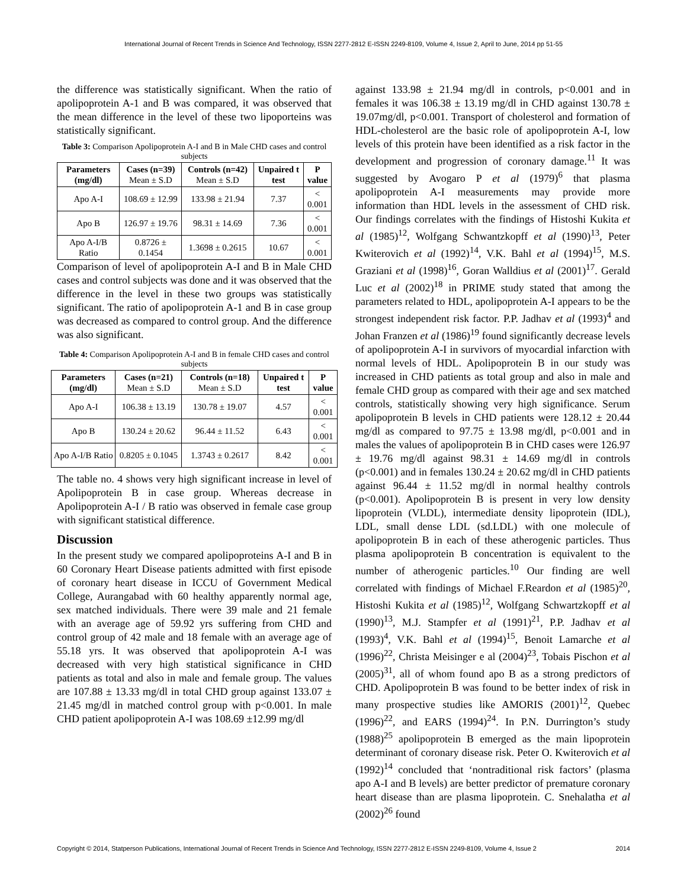International Journal of Recent Trends in Science And Technology, ISSN 2277-2812 E-ISSN 2249-8109, Volume 4, Issue 2, April to June, 2014 pp 51-55
the difference was statistically significant. When the ratio of apolipoprotein A-1 and B was compared, it was observed that the mean difference in the level of these two lipoporteins was statistically significant.
Table 3: Comparison Apolipoprotein A-I and B in Male CHD cases and control subjects
| Parameters (mg/dl) | Cases (n=39) Mean ± S.D | Controls (n=42) Mean ± S.D | Unpaired t test | P value |
| --- | --- | --- | --- | --- |
| Apo A-I | 108.69 ± 12.99 | 133.98 ± 21.94 | 7.37 | < 0.001 |
| Apo B | 126.97 ± 19.76 | 98.31 ± 14.69 | 7.36 | < 0.001 |
| Apo A-I/B Ratio | 0.8726 ± 0.1454 | 1.3698 ± 0.2615 | 10.67 | < 0.001 |
Comparison of level of apolipoprotein A-I and B in Male CHD cases and control subjects was done and it was observed that the difference in the level in these two groups was statistically significant. The ratio of apolipoprotein A-1 and B in case group was decreased as compared to control group. And the difference was also significant.
Table 4: Comparison Apolipoprotein A-I and B in female CHD cases and control subjects
| Parameters (mg/dl) | Cases (n=21) Mean ± S.D | Controls (n=18) Mean ± S.D | Unpaired t test | P value |
| --- | --- | --- | --- | --- |
| Apo A-I | 106.38 ± 13.19 | 130.78 ± 19.07 | 4.57 | < 0.001 |
| Apo B | 130.24 ± 20.62 | 96.44 ± 11.52 | 6.43 | < 0.001 |
| Apo A-I/B Ratio | 0.8205 ± 0.1045 | 1.3743 ± 0.2617 | 8.42 | < 0.001 |
The table no. 4 shows very high significant increase in level of Apolipoprotein B in case group. Whereas decrease in Apolipoprotein A-I / B ratio was observed in female case group with significant statistical difference.
Discussion
In the present study we compared apolipoproteins A-I and B in 60 Coronary Heart Disease patients admitted with first episode of coronary heart disease in ICCU of Government Medical College, Aurangabad with 60 healthy apparently normal age, sex matched individuals. There were 39 male and 21 female with an average age of 59.92 yrs suffering from CHD and control group of 42 male and 18 female with an average age of 55.18 yrs. It was observed that apolipoprotein A-I was decreased with very high statistical significance in CHD patients as total and also in male and female group. The values are 107.88 ± 13.33 mg/dl in total CHD group against 133.07 ± 21.45 mg/dl in matched control group with p<0.001. In male CHD patient apolipoprotein A-I was 108.69 ±12.99 mg/dl
against 133.98 ± 21.94 mg/dl in controls, p<0.001 and in females it was 106.38 ± 13.19 mg/dl in CHD against 130.78 ± 19.07mg/dl, p<0.001. Transport of cholesterol and formation of HDL-cholesterol are the basic role of apolipoprotein A-I, low levels of this protein have been identified as a risk factor in the development and progression of coronary damage.<sup>11</sup> It was suggested by Avogaro P et al (1979)<sup>6</sup> that plasma apolipoprotein A-I measurements may provide more information than HDL levels in the assessment of CHD risk. Our findings correlates with the findings of Histoshi Kukita et al (1985)<sup>12</sup>, Wolfgang Schwantzkopff et al (1990)<sup>13</sup>, Peter Kwiterovich et al (1992)<sup>14</sup>, V.K. Bahl et al (1994)<sup>15</sup>, M.S. Graziani et al (1998)<sup>16</sup>, Goran Walldius et al (2001)<sup>17</sup>. Gerald Luc et al (2002)<sup>18</sup> in PRIME study stated that among the parameters related to HDL, apolipoprotein A-I appears to be the strongest independent risk factor. P.P. Jadhav et al (1993)<sup>4</sup> and Johan Franzen et al (1986)<sup>19</sup> found significantly decrease levels of apolipoprotein A-I in survivors of myocardial infarction with normal levels of HDL. Apolipoprotein B in our study was increased in CHD patients as total group and also in male and female CHD group as compared with their age and sex matched controls, statistically showing very high significance. Serum apolipoprotein B levels in CHD patients were 128.12 ± 20.44 mg/dl as compared to 97.75 ± 13.98 mg/dl, p<0.001 and in males the values of apolipoprotein B in CHD cases were 126.97 ± 19.76 mg/dl against 98.31 ± 14.69 mg/dl in controls (p<0.001) and in females 130.24 ± 20.62 mg/dl in CHD patients against 96.44 ± 11.52 mg/dl in normal healthy controls (p<0.001). Apolipoprotein B is present in very low density lipoprotein (VLDL), intermediate density lipoprotein (IDL), LDL, small dense LDL (sd.LDL) with one molecule of apolipoprotein B in each of these atherogenic particles. Thus plasma apolipoprotein B concentration is equivalent to the number of atherogenic particles.<sup>10</sup> Our finding are well correlated with findings of Michael F.Reardon et al (1985)<sup>20</sup>, Histoshi Kukita et al (1985)<sup>12</sup>, Wolfgang Schwartzkopff et al (1990)<sup>13</sup>, M.J. Stampfer et al (1991)<sup>21</sup>, P.P. Jadhav et al (1993)<sup>4</sup>, V.K. Bahl et al (1994)<sup>15</sup>, Benoit Lamarche et al (1996)<sup>22</sup>, Christa Meisinger e al (2004)<sup>23</sup>, Tobais Pischon et al (2005)<sup>31</sup>, all of whom found apo B as a strong predictors of CHD. Apolipoprotein B was found to be better index of risk in many prospective studies like AMORIS (2001)<sup>12</sup>, Quebec (1996)<sup>22</sup>, and EARS (1994)<sup>24</sup>. In P.N. Durrington’s study (1988)<sup>25</sup> apolipoprotein B emerged as the main lipoprotein determinant of coronary disease risk. Peter O. Kwiterovich et al (1992)<sup>14</sup> concluded that ‘nontraditional risk factors’ (plasma apo A-I and B levels) are better predictor of premature coronary heart disease than are plasma lipoprotein. C. Snehalatha et al (2002)<sup>26</sup> found
Copyright © 2014, Statperson Publications, International Journal of Recent Trends in Science And Technology, ISSN 2277-2812 E-ISSN 2249-8109, Volume 4, Issue 2 2014